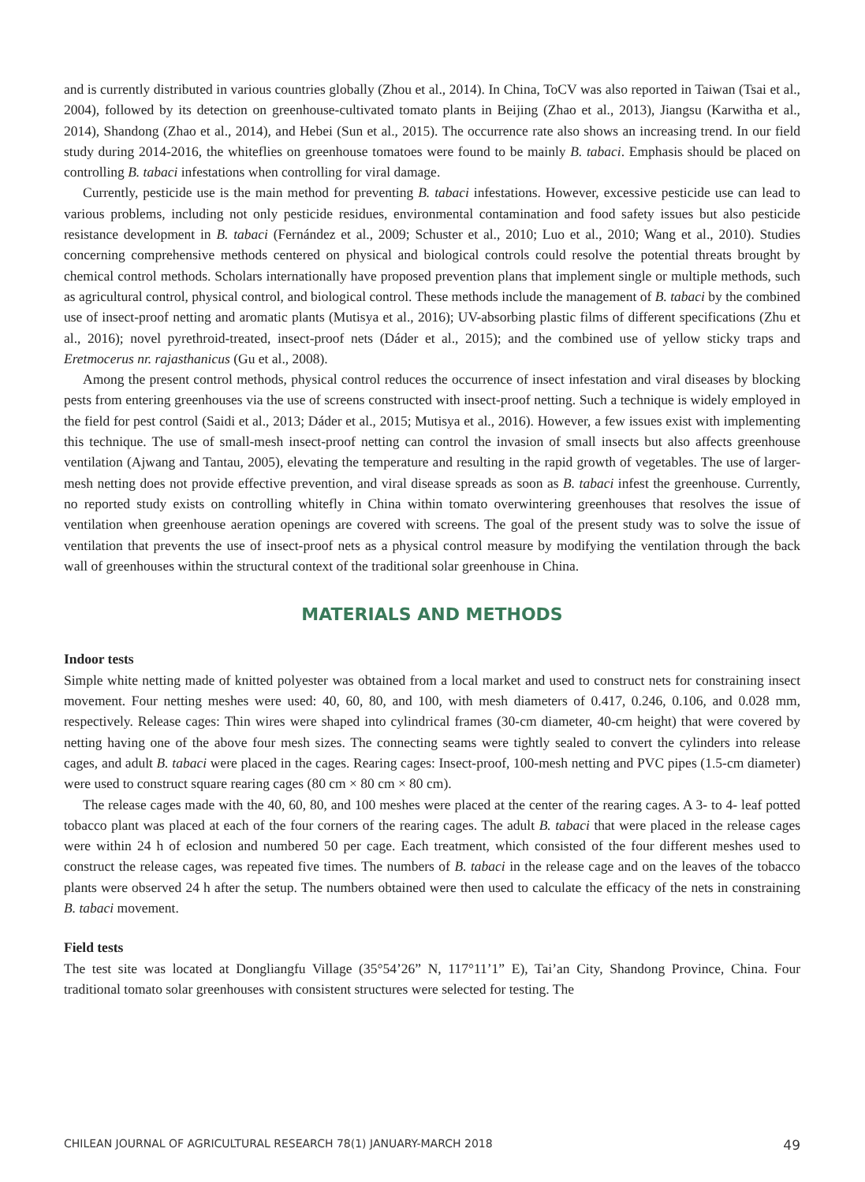and is currently distributed in various countries globally (Zhou et al., 2014). In China, ToCV was also reported in Taiwan (Tsai et al., 2004), followed by its detection on greenhouse-cultivated tomato plants in Beijing (Zhao et al., 2013), Jiangsu (Karwitha et al., 2014), Shandong (Zhao et al., 2014), and Hebei (Sun et al., 2015). The occurrence rate also shows an increasing trend. In our field study during 2014-2016, the whiteflies on greenhouse tomatoes were found to be mainly B. tabaci. Emphasis should be placed on controlling B. tabaci infestations when controlling for viral damage.
Currently, pesticide use is the main method for preventing B. tabaci infestations. However, excessive pesticide use can lead to various problems, including not only pesticide residues, environmental contamination and food safety issues but also pesticide resistance development in B. tabaci (Fernández et al., 2009; Schuster et al., 2010; Luo et al., 2010; Wang et al., 2010). Studies concerning comprehensive methods centered on physical and biological controls could resolve the potential threats brought by chemical control methods. Scholars internationally have proposed prevention plans that implement single or multiple methods, such as agricultural control, physical control, and biological control. These methods include the management of B. tabaci by the combined use of insect-proof netting and aromatic plants (Mutisya et al., 2016); UV-absorbing plastic films of different specifications (Zhu et al., 2016); novel pyrethroid-treated, insect-proof nets (Dáder et al., 2015); and the combined use of yellow sticky traps and Eretmocerus nr. rajasthanicus (Gu et al., 2008).
Among the present control methods, physical control reduces the occurrence of insect infestation and viral diseases by blocking pests from entering greenhouses via the use of screens constructed with insect-proof netting. Such a technique is widely employed in the field for pest control (Saidi et al., 2013; Dáder et al., 2015; Mutisya et al., 2016). However, a few issues exist with implementing this technique. The use of small-mesh insect-proof netting can control the invasion of small insects but also affects greenhouse ventilation (Ajwang and Tantau, 2005), elevating the temperature and resulting in the rapid growth of vegetables. The use of larger-mesh netting does not provide effective prevention, and viral disease spreads as soon as B. tabaci infest the greenhouse. Currently, no reported study exists on controlling whitefly in China within tomato overwintering greenhouses that resolves the issue of ventilation when greenhouse aeration openings are covered with screens. The goal of the present study was to solve the issue of ventilation that prevents the use of insect-proof nets as a physical control measure by modifying the ventilation through the back wall of greenhouses within the structural context of the traditional solar greenhouse in China.
MATERIALS AND METHODS
Indoor tests
Simple white netting made of knitted polyester was obtained from a local market and used to construct nets for constraining insect movement. Four netting meshes were used: 40, 60, 80, and 100, with mesh diameters of 0.417, 0.246, 0.106, and 0.028 mm, respectively. Release cages: Thin wires were shaped into cylindrical frames (30-cm diameter, 40-cm height) that were covered by netting having one of the above four mesh sizes. The connecting seams were tightly sealed to convert the cylinders into release cages, and adult B. tabaci were placed in the cages. Rearing cages: Insect-proof, 100-mesh netting and PVC pipes (1.5-cm diameter) were used to construct square rearing cages (80 cm × 80 cm × 80 cm).
The release cages made with the 40, 60, 80, and 100 meshes were placed at the center of the rearing cages. A 3- to 4- leaf potted tobacco plant was placed at each of the four corners of the rearing cages. The adult B. tabaci that were placed in the release cages were within 24 h of eclosion and numbered 50 per cage. Each treatment, which consisted of the four different meshes used to construct the release cages, was repeated five times. The numbers of B. tabaci in the release cage and on the leaves of the tobacco plants were observed 24 h after the setup. The numbers obtained were then used to calculate the efficacy of the nets in constraining B. tabaci movement.
Field tests
The test site was located at Dongliangfu Village (35°54’26” N, 117°11’1” E), Tai’an City, Shandong Province, China. Four traditional tomato solar greenhouses with consistent structures were selected for testing. The
CHILEAN JOURNAL OF AGRICULTURAL RESEARCH 78(1) JANUARY-MARCH 2018 49